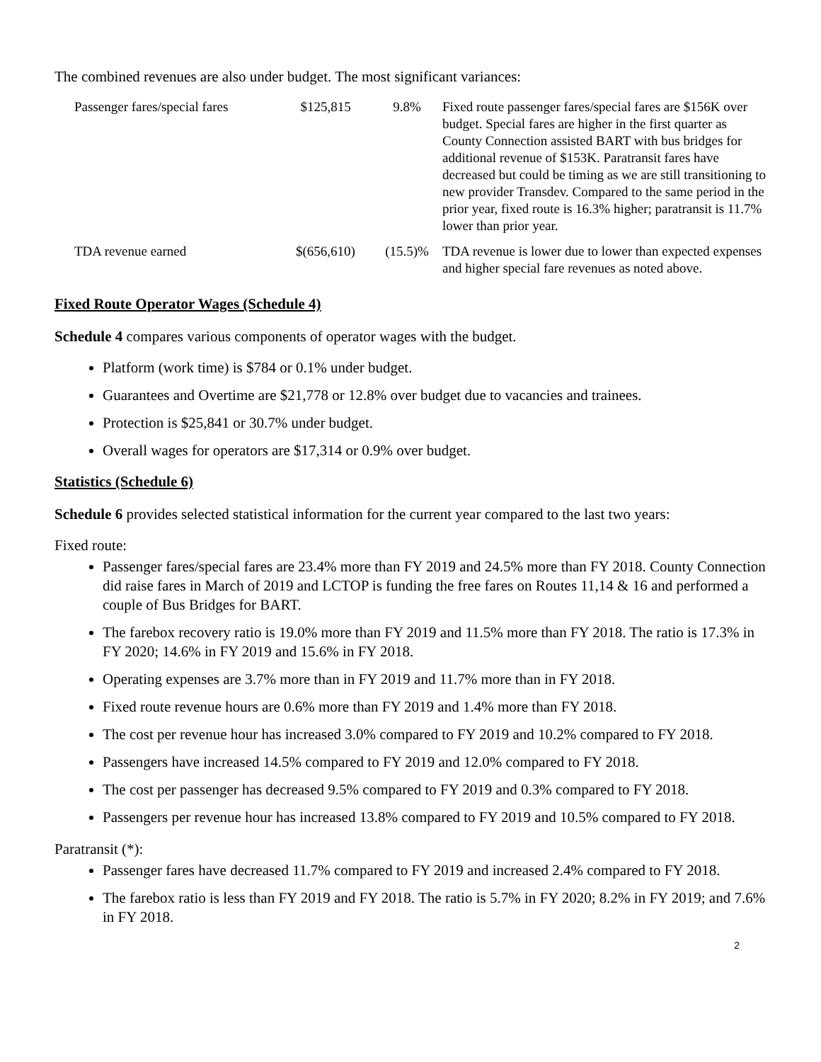The combined revenues are also under budget. The most significant variances:
| Passenger fares/special fares | $125,815 | 9.8% | Fixed route passenger fares/special fares are $156K over budget. Special fares are higher in the first quarter as County Connection assisted BART with bus bridges for additional revenue of $153K. Paratransit fares have decreased but could be timing as we are still transitioning to new provider Transdev. Compared to the same period in the prior year, fixed route is 16.3% higher; paratransit is 11.7% lower than prior year. |
| TDA revenue earned | $(656,610) | (15.5)% | TDA revenue is lower due to lower than expected expenses and higher special fare revenues as noted above. |
Fixed Route Operator Wages (Schedule 4)
Schedule 4 compares various components of operator wages with the budget.
Platform (work time) is $784 or 0.1% under budget.
Guarantees and Overtime are $21,778 or 12.8% over budget due to vacancies and trainees.
Protection is $25,841 or 30.7% under budget.
Overall wages for operators are $17,314 or 0.9% over budget.
Statistics (Schedule 6)
Schedule 6 provides selected statistical information for the current year compared to the last two years:
Fixed route:
Passenger fares/special fares are 23.4% more than FY 2019 and 24.5% more than FY 2018. County Connection did raise fares in March of 2019 and LCTOP is funding the free fares on Routes 11,14 & 16 and performed a couple of Bus Bridges for BART.
The farebox recovery ratio is 19.0% more than FY 2019 and 11.5% more than FY 2018. The ratio is 17.3% in FY 2020; 14.6% in FY 2019 and 15.6% in FY 2018.
Operating expenses are 3.7% more than in FY 2019 and 11.7% more than in FY 2018.
Fixed route revenue hours are 0.6% more than FY 2019 and 1.4% more than FY 2018.
The cost per revenue hour has increased 3.0% compared to FY 2019 and 10.2% compared to FY 2018.
Passengers have increased 14.5% compared to FY 2019 and 12.0% compared to FY 2018.
The cost per passenger has decreased 9.5% compared to FY 2019 and 0.3% compared to FY 2018.
Passengers per revenue hour has increased 13.8% compared to FY 2019 and 10.5% compared to FY 2018.
Paratransit (*):
Passenger fares have decreased 11.7% compared to FY 2019 and increased 2.4% compared to FY 2018.
The farebox ratio is less than FY 2019 and FY 2018. The ratio is 5.7% in FY 2020; 8.2% in FY 2019; and 7.6% in FY 2018.
2